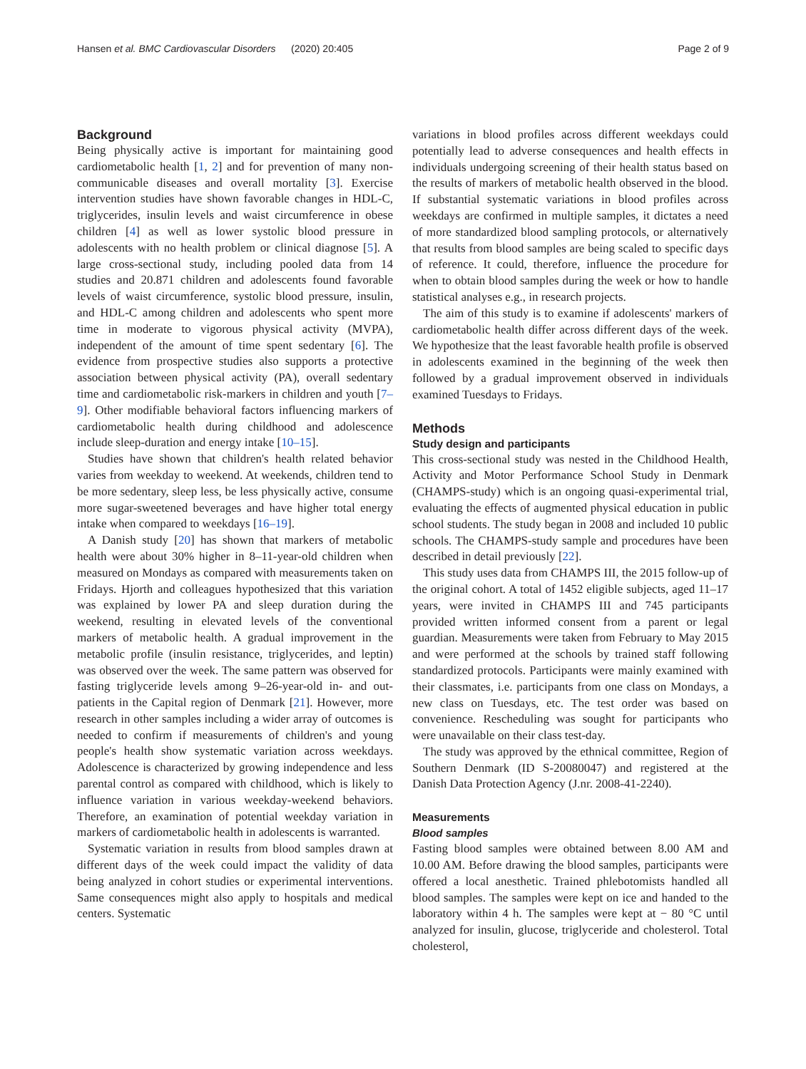Hansen et al. BMC Cardiovascular Disorders (2020) 20:405 Page 2 of 9
Background
Being physically active is important for maintaining good cardiometabolic health [1, 2] and for prevention of many non-communicable diseases and overall mortality [3]. Exercise intervention studies have shown favorable changes in HDL-C, triglycerides, insulin levels and waist circumference in obese children [4] as well as lower systolic blood pressure in adolescents with no health problem or clinical diagnose [5]. A large cross-sectional study, including pooled data from 14 studies and 20.871 children and adolescents found favorable levels of waist circumference, systolic blood pressure, insulin, and HDL-C among children and adolescents who spent more time in moderate to vigorous physical activity (MVPA), independent of the amount of time spent sedentary [6]. The evidence from prospective studies also supports a protective association between physical activity (PA), overall sedentary time and cardiometabolic risk-markers in children and youth [7–9]. Other modifiable behavioral factors influencing markers of cardiometabolic health during childhood and adolescence include sleep-duration and energy intake [10–15].
Studies have shown that children's health related behavior varies from weekday to weekend. At weekends, children tend to be more sedentary, sleep less, be less physically active, consume more sugar-sweetened beverages and have higher total energy intake when compared to weekdays [16–19].
A Danish study [20] has shown that markers of metabolic health were about 30% higher in 8–11-year-old children when measured on Mondays as compared with measurements taken on Fridays. Hjorth and colleagues hypothesized that this variation was explained by lower PA and sleep duration during the weekend, resulting in elevated levels of the conventional markers of metabolic health. A gradual improvement in the metabolic profile (insulin resistance, triglycerides, and leptin) was observed over the week. The same pattern was observed for fasting triglyceride levels among 9–26-year-old in- and out-patients in the Capital region of Denmark [21]. However, more research in other samples including a wider array of outcomes is needed to confirm if measurements of children's and young people's health show systematic variation across weekdays. Adolescence is characterized by growing independence and less parental control as compared with childhood, which is likely to influence variation in various weekday-weekend behaviors. Therefore, an examination of potential weekday variation in markers of cardiometabolic health in adolescents is warranted.
Systematic variation in results from blood samples drawn at different days of the week could impact the validity of data being analyzed in cohort studies or experimental interventions. Same consequences might also apply to hospitals and medical centers. Systematic
variations in blood profiles across different weekdays could potentially lead to adverse consequences and health effects in individuals undergoing screening of their health status based on the results of markers of metabolic health observed in the blood. If substantial systematic variations in blood profiles across weekdays are confirmed in multiple samples, it dictates a need of more standardized blood sampling protocols, or alternatively that results from blood samples are being scaled to specific days of reference. It could, therefore, influence the procedure for when to obtain blood samples during the week or how to handle statistical analyses e.g., in research projects.
The aim of this study is to examine if adolescents' markers of cardiometabolic health differ across different days of the week. We hypothesize that the least favorable health profile is observed in adolescents examined in the beginning of the week then followed by a gradual improvement observed in individuals examined Tuesdays to Fridays.
Methods
Study design and participants
This cross-sectional study was nested in the Childhood Health, Activity and Motor Performance School Study in Denmark (CHAMPS-study) which is an ongoing quasi-experimental trial, evaluating the effects of augmented physical education in public school students. The study began in 2008 and included 10 public schools. The CHAMPS-study sample and procedures have been described in detail previously [22].
This study uses data from CHAMPS III, the 2015 follow-up of the original cohort. A total of 1452 eligible subjects, aged 11–17 years, were invited in CHAMPS III and 745 participants provided written informed consent from a parent or legal guardian. Measurements were taken from February to May 2015 and were performed at the schools by trained staff following standardized protocols. Participants were mainly examined with their classmates, i.e. participants from one class on Mondays, a new class on Tuesdays, etc. The test order was based on convenience. Rescheduling was sought for participants who were unavailable on their class test-day.
The study was approved by the ethnical committee, Region of Southern Denmark (ID S-20080047) and registered at the Danish Data Protection Agency (J.nr. 2008-41-2240).
Measurements
Blood samples
Fasting blood samples were obtained between 8.00 AM and 10.00 AM. Before drawing the blood samples, participants were offered a local anesthetic. Trained phlebotomists handled all blood samples. The samples were kept on ice and handed to the laboratory within 4 h. The samples were kept at − 80 °C until analyzed for insulin, glucose, triglyceride and cholesterol. Total cholesterol,